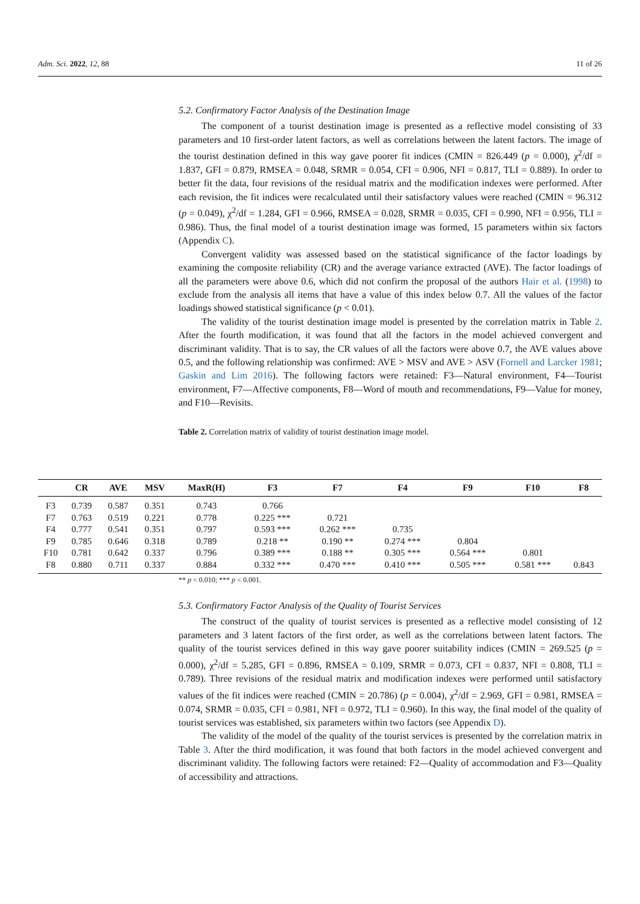Adm. Sci. 2022, 12, 88 11 of 26
5.2. Confirmatory Factor Analysis of the Destination Image
The component of a tourist destination image is presented as a reflective model consisting of 33 parameters and 10 first-order latent factors, as well as correlations between the latent factors. The image of the tourist destination defined in this way gave poorer fit indices (CMIN = 826.449 (p = 0.000), χ<sup>2</sup>/df = 1.837, GFI = 0.879, RMSEA = 0.048, SRMR = 0.054, CFI = 0.906, NFI = 0.817, TLI = 0.889). In order to better fit the data, four revisions of the residual matrix and the modification indexes were performed. After each revision, the fit indices were recalculated until their satisfactory values were reached (CMIN = 96.312 (p = 0.049), χ<sup>2</sup>/df = 1.284, GFI = 0.966, RMSEA = 0.028, SRMR = 0.035, CFI = 0.990, NFI = 0.956, TLI = 0.986). Thus, the final model of a tourist destination image was formed, 15 parameters within six factors (Appendix C).
Convergent validity was assessed based on the statistical significance of the factor loadings by examining the composite reliability (CR) and the average variance extracted (AVE). The factor loadings of all the parameters were above 0.6, which did not confirm the proposal of the authors Hair et al. (1998) to exclude from the analysis all items that have a value of this index below 0.7. All the values of the factor loadings showed statistical significance (p < 0.01).
The validity of the tourist destination image model is presented by the correlation matrix in Table 2. After the fourth modification, it was found that all the factors in the model achieved convergent and discriminant validity. That is to say, the CR values of all the factors were above 0.7, the AVE values above 0.5, and the following relationship was confirmed: AVE > MSV and AVE > ASV (Fornell and Larcker 1981; Gaskin and Lim 2016). The following factors were retained: F3—Natural environment, F4—Tourist environment, F7—Affective components, F8—Word of mouth and recommendations, F9—Value for money, and F10—Revisits.
Table 2. Correlation matrix of validity of tourist destination image model.
| | CR | AVE | MSV | MaxR(H) | F3 | F7 | F4 | F9 | F10 | F8 |
| --- | --- | --- | --- | --- | --- | --- | --- | --- | --- | --- |
| F3 | 0.739 | 0.587 | 0.351 | 0.743 | 0.766 | | | | | |
| F7 | 0.763 | 0.519 | 0.221 | 0.778 | 0.225 *** | 0.721 | | | | |
| F4 | 0.777 | 0.541 | 0.351 | 0.797 | 0.593 *** | 0.262 *** | 0.735 | | | |
| F9 | 0.785 | 0.646 | 0.318 | 0.789 | 0.218 ** | 0.190 ** | 0.274 *** | 0.804 | | |
| F10 | 0.781 | 0.642 | 0.337 | 0.796 | 0.389 *** | 0.188 ** | 0.305 *** | 0.564 *** | 0.801 | |
| F8 | 0.880 | 0.711 | 0.337 | 0.884 | 0.332 *** | 0.470 *** | 0.410 *** | 0.505 *** | 0.581 *** | 0.843 |
** p < 0.010; *** p < 0.001.
5.3. Confirmatory Factor Analysis of the Quality of Tourist Services
The construct of the quality of tourist services is presented as a reflective model consisting of 12 parameters and 3 latent factors of the first order, as well as the correlations between latent factors. The quality of the tourist services defined in this way gave poorer suitability indices (CMIN = 269.525 (p = 0.000), χ<sup>2</sup>/df = 5.285, GFI = 0.896, RMSEA = 0.109, SRMR = 0.073, CFI = 0.837, NFI = 0.808, TLI = 0.789). Three revisions of the residual matrix and modification indexes were performed until satisfactory values of the fit indices were reached (CMIN = 20.786) (p = 0.004), χ<sup>2</sup>/df = 2.969, GFI = 0.981, RMSEA = 0.074, SRMR = 0.035, CFI = 0.981, NFI = 0.972, TLI = 0.960). In this way, the final model of the quality of tourist services was established, six parameters within two factors (see Appendix D).
The validity of the model of the quality of the tourist services is presented by the correlation matrix in Table 3. After the third modification, it was found that both factors in the model achieved convergent and discriminant validity. The following factors were retained: F2—Quality of accommodation and F3—Quality of accessibility and attractions.